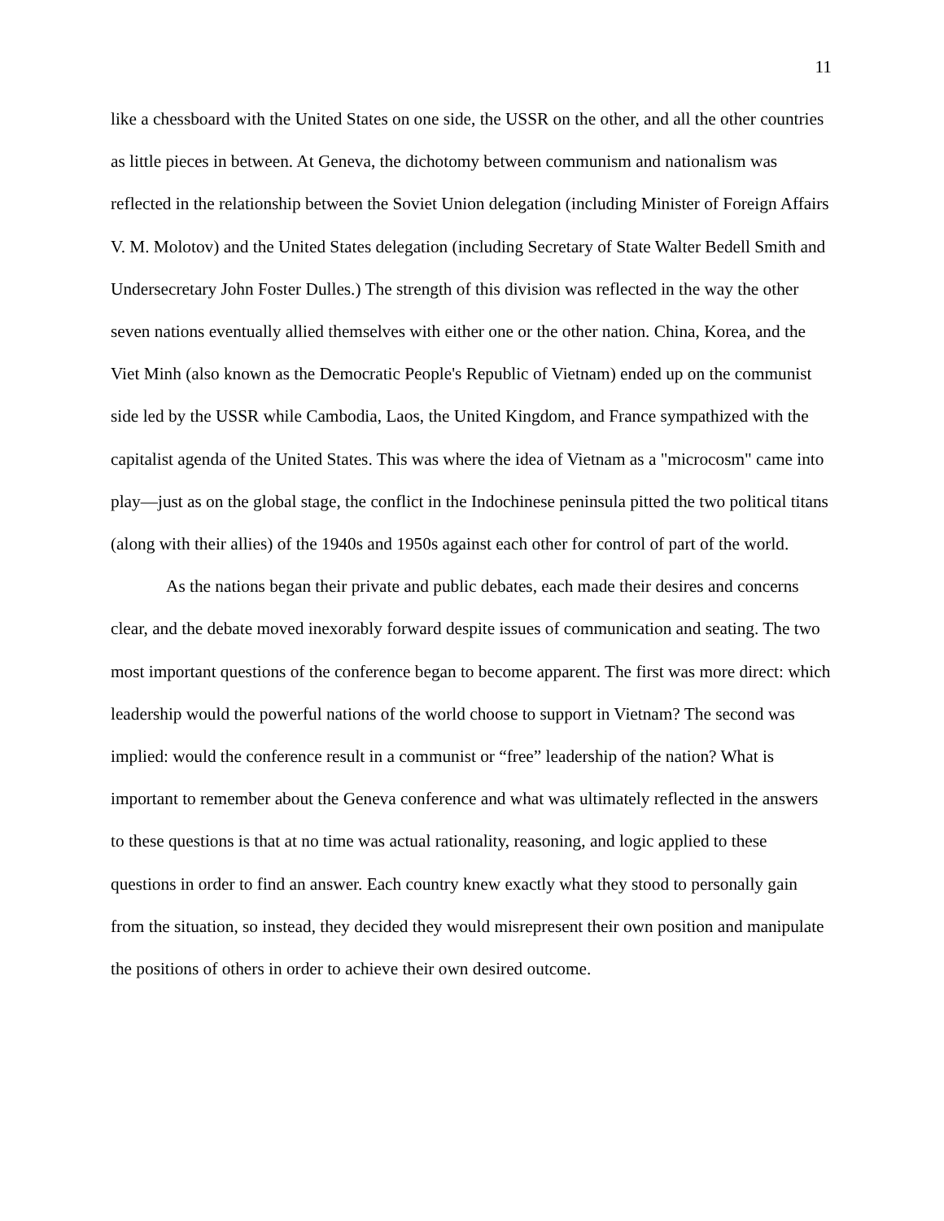11
like a chessboard with the United States on one side, the USSR on the other, and all the other countries as little pieces in between. At Geneva, the dichotomy between communism and nationalism was reflected in the relationship between the Soviet Union delegation (including Minister of Foreign Affairs V. M. Molotov) and the United States delegation (including Secretary of State Walter Bedell Smith and Undersecretary John Foster Dulles.) The strength of this division was reflected in the way the other seven nations eventually allied themselves with either one or the other nation. China, Korea, and the Viet Minh (also known as the Democratic People's Republic of Vietnam) ended up on the communist side led by the USSR while Cambodia, Laos, the United Kingdom, and France sympathized with the capitalist agenda of the United States. This was where the idea of Vietnam as a "microcosm" came into play—just as on the global stage, the conflict in the Indochinese peninsula pitted the two political titans (along with their allies) of the 1940s and 1950s against each other for control of part of the world.
As the nations began their private and public debates, each made their desires and concerns clear, and the debate moved inexorably forward despite issues of communication and seating. The two most important questions of the conference began to become apparent. The first was more direct: which leadership would the powerful nations of the world choose to support in Vietnam? The second was implied: would the conference result in a communist or “free” leadership of the nation? What is important to remember about the Geneva conference and what was ultimately reflected in the answers to these questions is that at no time was actual rationality, reasoning, and logic applied to these questions in order to find an answer. Each country knew exactly what they stood to personally gain from the situation, so instead, they decided they would misrepresent their own position and manipulate the positions of others in order to achieve their own desired outcome.